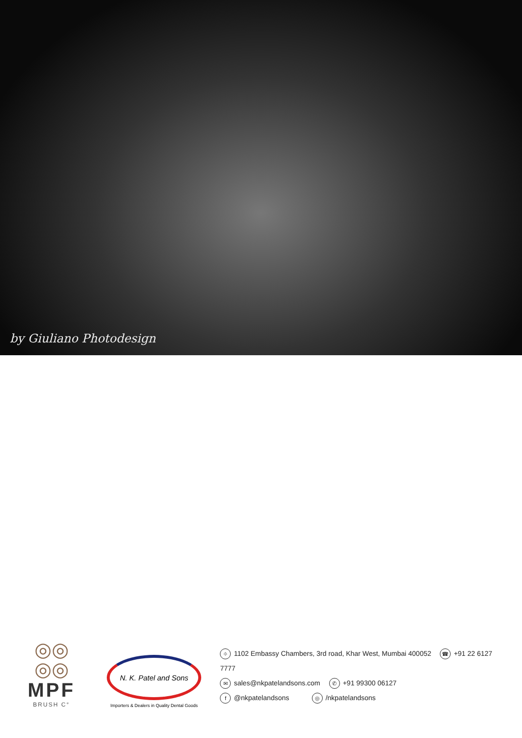by Giuliano Photodesign
◎◎
◎◎
MPF
BRUSH C°
N. K. Patel and Sons
Importers & Dealers in Quality Dental Goods
⌖ 1102 Embassy Chambers, 3rd road, Khar West, Mumbai 400052 ☎ +91 22 6127 7777
✉ sales@nkpatelandsons.com ✆ +91 99300 06127
f @nkpatelandsons ◎ /nkpatelandsons